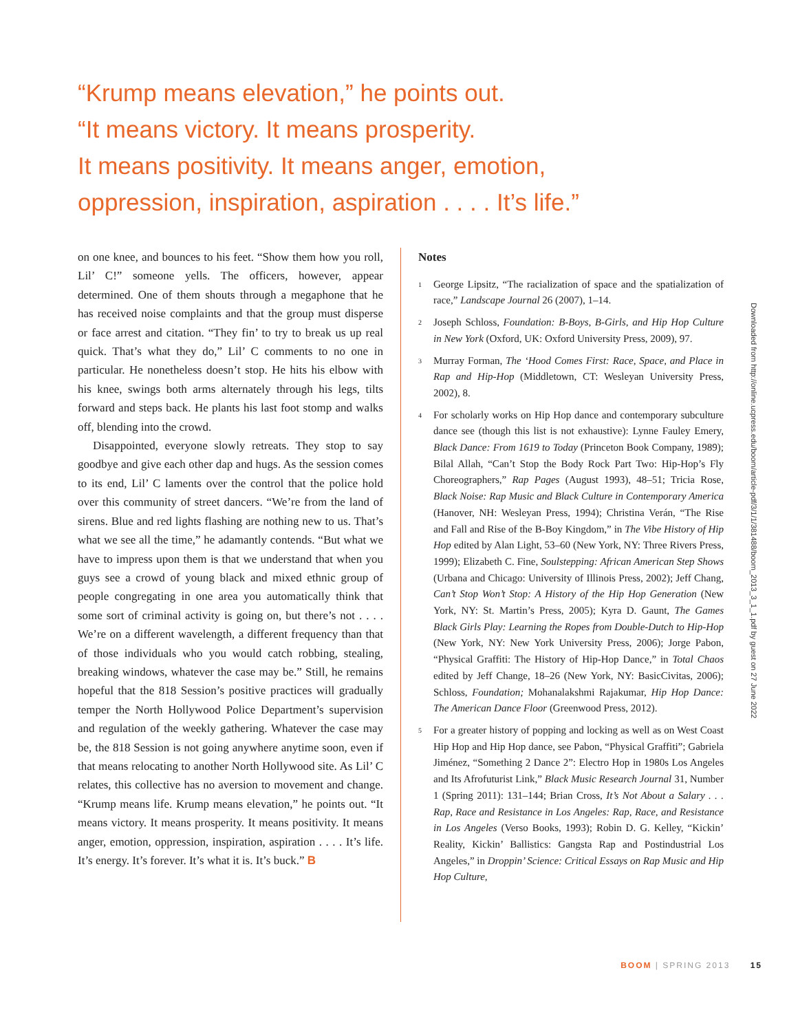“Krump means elevation,” he points out.
“It means victory. It means prosperity.
It means positivity. It means anger, emotion,
oppression, inspiration, aspiration . . . . It’s life.”
on one knee, and bounces to his feet. “Show them how you roll, Lil’ C!” someone yells. The officers, however, appear determined. One of them shouts through a megaphone that he has received noise complaints and that the group must disperse or face arrest and citation. “They fin’ to try to break us up real quick. That’s what they do,” Lil’ C comments to no one in particular. He nonetheless doesn’t stop. He hits his elbow with his knee, swings both arms alternately through his legs, tilts forward and steps back. He plants his last foot stomp and walks off, blending into the crowd.
Disappointed, everyone slowly retreats. They stop to say goodbye and give each other dap and hugs. As the session comes to its end, Lil’ C laments over the control that the police hold over this community of street dancers. “We’re from the land of sirens. Blue and red lights flashing are nothing new to us. That’s what we see all the time,” he adamantly contends. “But what we have to impress upon them is that we understand that when you guys see a crowd of young black and mixed ethnic group of people congregating in one area you automatically think that some sort of criminal activity is going on, but there’s not . . . . We’re on a different wavelength, a different frequency than that of those individuals who you would catch robbing, stealing, breaking windows, whatever the case may be.” Still, he remains hopeful that the 818 Session’s positive practices will gradually temper the North Hollywood Police Department’s supervision and regulation of the weekly gathering. Whatever the case may be, the 818 Session is not going anywhere anytime soon, even if that means relocating to another North Hollywood site. As Lil’ C relates, this collective has no aversion to movement and change. “Krump means life. Krump means elevation,” he points out. “It means victory. It means prosperity. It means positivity. It means anger, emotion, oppression, inspiration, aspiration . . . . It’s life. It’s energy. It’s forever. It’s what it is. It’s buck.” B
Notes
<sup>1</sup>
George Lipsitz, “The racialization of space and the spatialization of race,” Landscape Journal 26 (2007), 1–14.
<sup>2</sup>
Joseph Schloss, Foundation: B-Boys, B-Girls, and Hip Hop Culture in New York (Oxford, UK: Oxford University Press, 2009), 97.
<sup>3</sup>
Murray Forman, The ‘Hood Comes First: Race, Space, and Place in Rap and Hip-Hop (Middletown, CT: Wesleyan University Press, 2002), 8.
<sup>4</sup>
For scholarly works on Hip Hop dance and contemporary subculture dance see (though this list is not exhaustive): Lynne Fauley Emery, Black Dance: From 1619 to Today (Princeton Book Company, 1989); Bilal Allah, “Can’t Stop the Body Rock Part Two: Hip-Hop’s Fly Choreographers,” Rap Pages (August 1993), 48–51; Tricia Rose, Black Noise: Rap Music and Black Culture in Contemporary America (Hanover, NH: Wesleyan Press, 1994); Christina Verán, “The Rise and Fall and Rise of the B-Boy Kingdom,” in The Vibe History of Hip Hop edited by Alan Light, 53–60 (New York, NY: Three Rivers Press, 1999); Elizabeth C. Fine, Soulstepping: African American Step Shows (Urbana and Chicago: University of Illinois Press, 2002); Jeff Chang, Can’t Stop Won’t Stop: A History of the Hip Hop Generation (New York, NY: St. Martin’s Press, 2005); Kyra D. Gaunt, The Games Black Girls Play: Learning the Ropes from Double-Dutch to Hip-Hop (New York, NY: New York University Press, 2006); Jorge Pabon, “Physical Graffiti: The History of Hip-Hop Dance,” in Total Chaos edited by Jeff Change, 18–26 (New York, NY: BasicCivitas, 2006); Schloss, Foundation; Mohanalakshmi Rajakumar, Hip Hop Dance: The American Dance Floor (Greenwood Press, 2012).
<sup>5</sup>
For a greater history of popping and locking as well as on West Coast Hip Hop and Hip Hop dance, see Pabon, “Physical Graffiti”; Gabriela Jiménez, “Something 2 Dance 2”: Electro Hop in 1980s Los Angeles and Its Afrofuturist Link,” Black Music Research Journal 31, Number 1 (Spring 2011): 131–144; Brian Cross, It’s Not About a Salary . . . Rap, Race and Resistance in Los Angeles: Rap, Race, and Resistance in Los Angeles (Verso Books, 1993); Robin D. G. Kelley, “Kickin’ Reality, Kickin’ Ballistics: Gangsta Rap and Postindustrial Los Angeles,” in Droppin’ Science: Critical Essays on Rap Music and Hip Hop Culture,
Downloaded from http://online.ucpress.edu/boom/article-pdf/3/1/1/381488/boom_2013_3_1_1.pdf by guest on 27 June 2022
BOOM | SPRING 2013 15